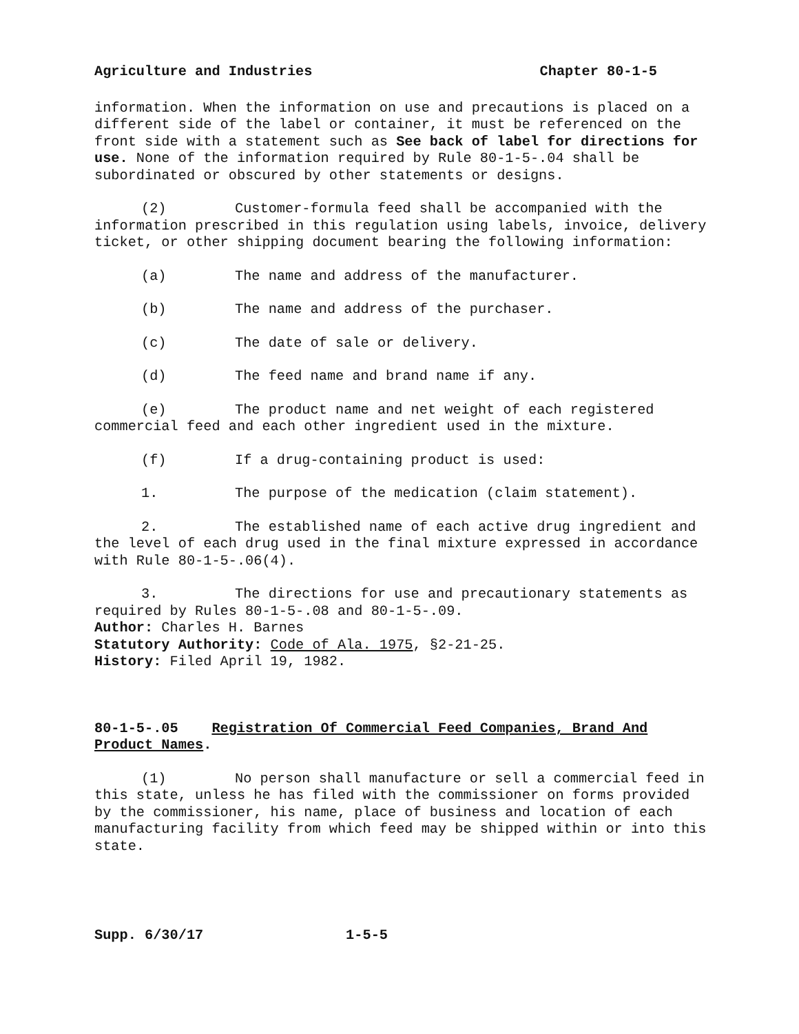Agriculture and Industries Chapter 80-1-5
information. When the information on use and precautions is placed on a different side of the label or container, it must be referenced on the front side with a statement such as See back of label for directions for use. None of the information required by Rule 80-1-5-.04 shall be subordinated or obscured by other statements or designs.
(2) Customer-formula feed shall be accompanied with the information prescribed in this regulation using labels, invoice, delivery ticket, or other shipping document bearing the following information:
(a) The name and address of the manufacturer.
(b) The name and address of the purchaser.
(c) The date of sale or delivery.
(d) The feed name and brand name if any.
(e) The product name and net weight of each registered commercial feed and each other ingredient used in the mixture.
(f) If a drug-containing product is used:
1. The purpose of the medication (claim statement).
2. The established name of each active drug ingredient and the level of each drug used in the final mixture expressed in accordance with Rule 80-1-5-.06(4).
3. The directions for use and precautionary statements as required by Rules 80-1-5-.08 and 80-1-5-.09.
Author: Charles H. Barnes
Statutory Authority: Code of Ala. 1975, §2-21-25.
History: Filed April 19, 1982.
80-1-5-.05 Registration Of Commercial Feed Companies, Brand And Product Names.
(1) No person shall manufacture or sell a commercial feed in this state, unless he has filed with the commissioner on forms provided by the commissioner, his name, place of business and location of each manufacturing facility from which feed may be shipped within or into this state.
Supp. 6/30/17 1-5-5